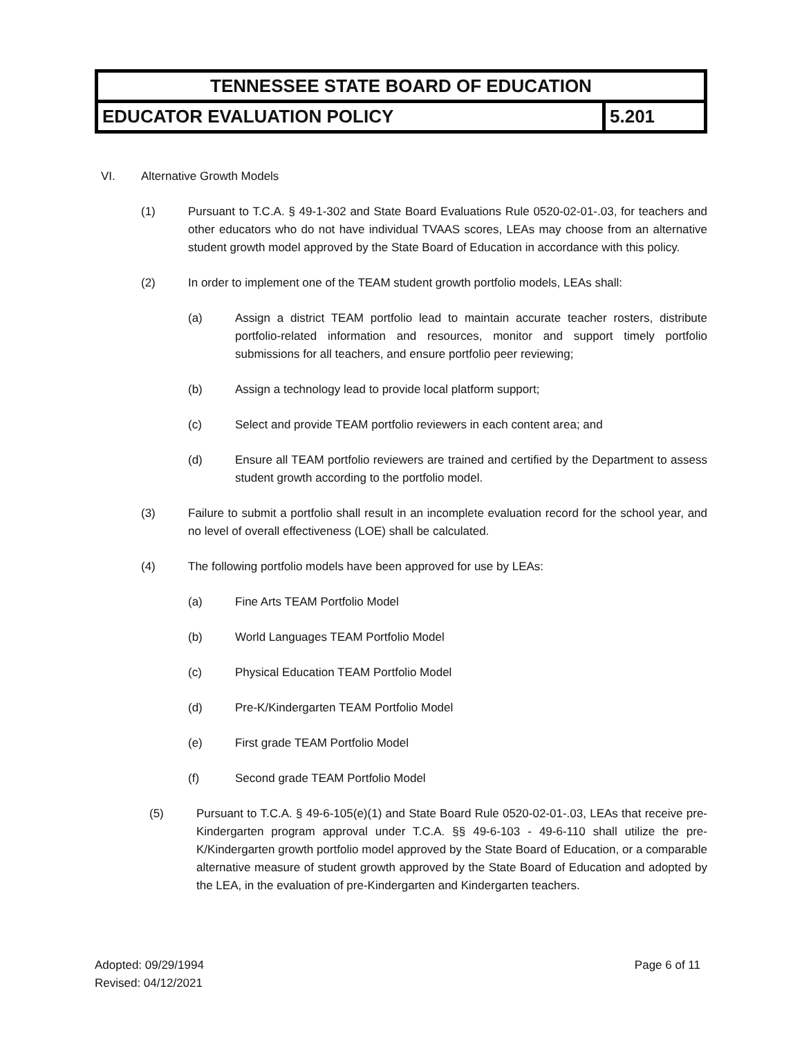| TENNESSEE STATE BOARD OF EDUCATION | |
| --- | --- |
| EDUCATOR EVALUATION POLICY | 5.201 |
VI. Alternative Growth Models
(1) Pursuant to T.C.A. § 49-1-302 and State Board Evaluations Rule 0520-02-01-.03, for teachers and other educators who do not have individual TVAAS scores, LEAs may choose from an alternative student growth model approved by the State Board of Education in accordance with this policy.
(2) In order to implement one of the TEAM student growth portfolio models, LEAs shall:
(a) Assign a district TEAM portfolio lead to maintain accurate teacher rosters, distribute portfolio-related information and resources, monitor and support timely portfolio submissions for all teachers, and ensure portfolio peer reviewing;
(b) Assign a technology lead to provide local platform support;
(c) Select and provide TEAM portfolio reviewers in each content area; and
(d) Ensure all TEAM portfolio reviewers are trained and certified by the Department to assess student growth according to the portfolio model.
(3) Failure to submit a portfolio shall result in an incomplete evaluation record for the school year, and no level of overall effectiveness (LOE) shall be calculated.
(4) The following portfolio models have been approved for use by LEAs:
(a) Fine Arts TEAM Portfolio Model
(b) World Languages TEAM Portfolio Model
(c) Physical Education TEAM Portfolio Model
(d) Pre-K/Kindergarten TEAM Portfolio Model
(e) First grade TEAM Portfolio Model
(f) Second grade TEAM Portfolio Model
(5) Pursuant to T.C.A. § 49-6-105(e)(1) and State Board Rule 0520-02-01-.03, LEAs that receive pre- Kindergarten program approval under T.C.A. §§ 49-6-103 - 49-6-110 shall utilize the pre- K/Kindergarten growth portfolio model approved by the State Board of Education, or a comparable alternative measure of student growth approved by the State Board of Education and adopted by the LEA, in the evaluation of pre-Kindergarten and Kindergarten teachers.
Adopted: 09/29/1994
Revised: 04/12/2021
Page 6 of 11